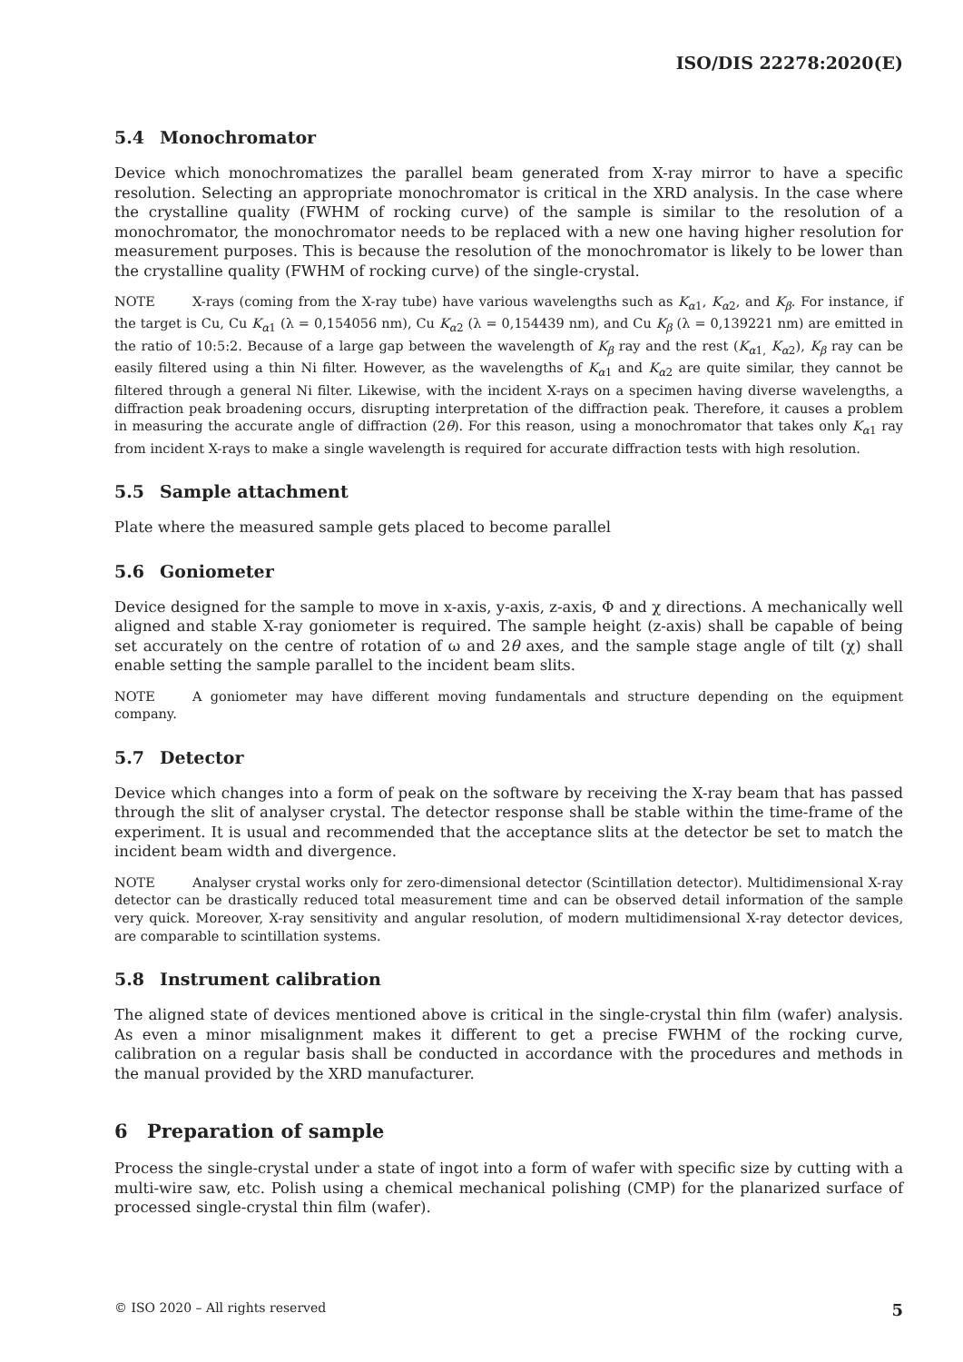ISO/DIS 22278:2020(E)
5.4 Monochromator
Device which monochromatizes the parallel beam generated from X-ray mirror to have a specific resolution. Selecting an appropriate monochromator is critical in the XRD analysis. In the case where the crystalline quality (FWHM of rocking curve) of the sample is similar to the resolution of a monochromator, the monochromator needs to be replaced with a new one having higher resolution for measurement purposes. This is because the resolution of the monochromator is likely to be lower than the crystalline quality (FWHM of rocking curve) of the single-crystal.
NOTE X-rays (coming from the X-ray tube) have various wavelengths such as K<sub>α1</sub>, K<sub>α2</sub>, and K<sub>β</sub>. For instance, if the target is Cu, Cu K<sub>α1</sub> (λ = 0,154056 nm), Cu K<sub>α2</sub> (λ = 0,154439 nm), and Cu K<sub>β</sub> (λ = 0,139221 nm) are emitted in the ratio of 10:5:2. Because of a large gap between the wavelength of K<sub>β</sub> ray and the rest (K<sub>α1,</sub> K<sub>α2</sub>), K<sub>β</sub> ray can be easily filtered using a thin Ni filter. However, as the wavelengths of K<sub>α1</sub> and K<sub>α2</sub> are quite similar, they cannot be filtered through a general Ni filter. Likewise, with the incident X-rays on a specimen having diverse wavelengths, a diffraction peak broadening occurs, disrupting interpretation of the diffraction peak. Therefore, it causes a problem in measuring the accurate angle of diffraction (2θ). For this reason, using a monochromator that takes only K<sub>α1</sub> ray from incident X-rays to make a single wavelength is required for accurate diffraction tests with high resolution.
5.5 Sample attachment
Plate where the measured sample gets placed to become parallel
5.6 Goniometer
Device designed for the sample to move in x-axis, y-axis, z-axis, Φ and χ directions. A mechanically well aligned and stable X-ray goniometer is required. The sample height (z-axis) shall be capable of being set accurately on the centre of rotation of ω and 2θ axes, and the sample stage angle of tilt (χ) shall enable setting the sample parallel to the incident beam slits.
NOTE A goniometer may have different moving fundamentals and structure depending on the equipment company.
5.7 Detector
Device which changes into a form of peak on the software by receiving the X-ray beam that has passed through the slit of analyser crystal. The detector response shall be stable within the time-frame of the experiment. It is usual and recommended that the acceptance slits at the detector be set to match the incident beam width and divergence.
NOTE Analyser crystal works only for zero-dimensional detector (Scintillation detector). Multidimensional X-ray detector can be drastically reduced total measurement time and can be observed detail information of the sample very quick. Moreover, X-ray sensitivity and angular resolution, of modern multidimensional X-ray detector devices, are comparable to scintillation systems.
5.8 Instrument calibration
The aligned state of devices mentioned above is critical in the single-crystal thin film (wafer) analysis. As even a minor misalignment makes it different to get a precise FWHM of the rocking curve, calibration on a regular basis shall be conducted in accordance with the procedures and methods in the manual provided by the XRD manufacturer.
6 Preparation of sample
Process the single-crystal under a state of ingot into a form of wafer with specific size by cutting with a multi-wire saw, etc. Polish using a chemical mechanical polishing (CMP) for the planarized surface of processed single-crystal thin film (wafer).
© ISO 2020 – All rights reserved 5